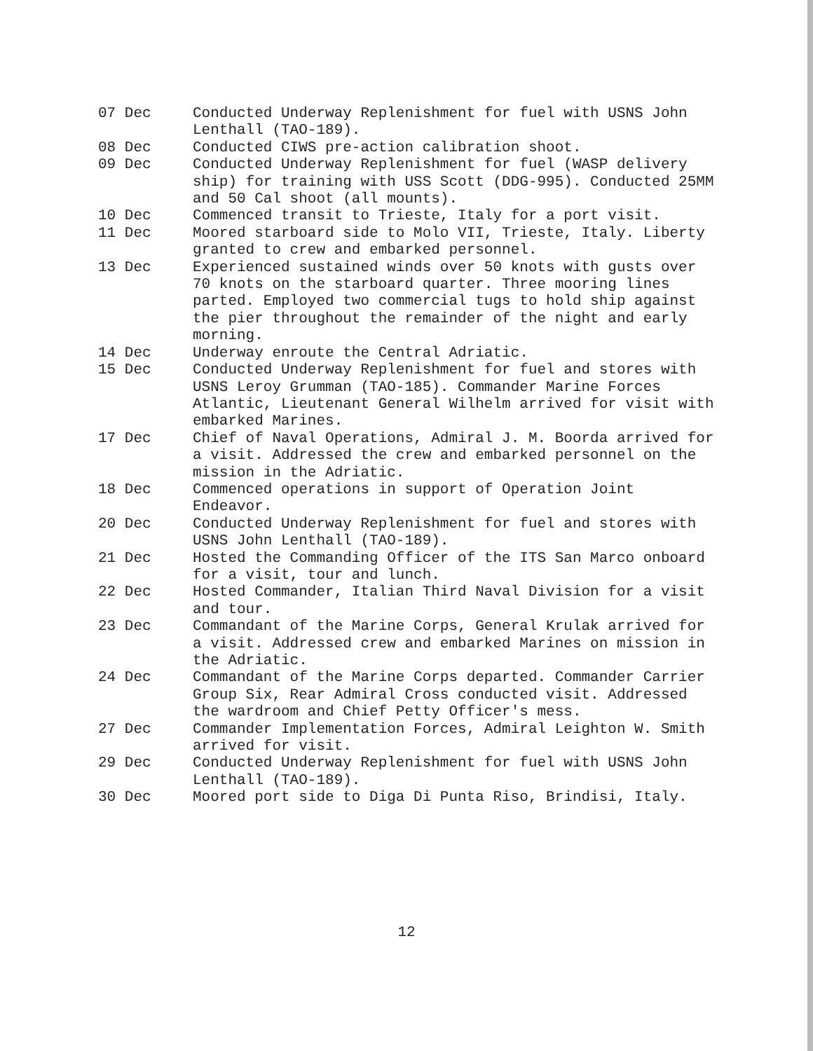07 Dec Conducted Underway Replenishment for fuel with USNS John Lenthall (TAO-189).
08 Dec Conducted CIWS pre-action calibration shoot.
09 Dec Conducted Underway Replenishment for fuel (WASP delivery ship) for training with USS Scott (DDG-995). Conducted 25MM and 50 Cal shoot (all mounts).
10 Dec Commenced transit to Trieste, Italy for a port visit.
11 Dec Moored starboard side to Molo VII, Trieste, Italy. Liberty granted to crew and embarked personnel.
13 Dec Experienced sustained winds over 50 knots with gusts over 70 knots on the starboard quarter. Three mooring lines parted. Employed two commercial tugs to hold ship against the pier throughout the remainder of the night and early morning.
14 Dec Underway enroute the Central Adriatic.
15 Dec Conducted Underway Replenishment for fuel and stores with USNS Leroy Grumman (TAO-185). Commander Marine Forces Atlantic, Lieutenant General Wilhelm arrived for visit with embarked Marines.
17 Dec Chief of Naval Operations, Admiral J. M. Boorda arrived for a visit. Addressed the crew and embarked personnel on the mission in the Adriatic.
18 Dec Commenced operations in support of Operation Joint Endeavor.
20 Dec Conducted Underway Replenishment for fuel and stores with USNS John Lenthall (TAO-189).
21 Dec Hosted the Commanding Officer of the ITS San Marco onboard for a visit, tour and lunch.
22 Dec Hosted Commander, Italian Third Naval Division for a visit and tour.
23 Dec Commandant of the Marine Corps, General Krulak arrived for a visit. Addressed crew and embarked Marines on mission in the Adriatic.
24 Dec Commandant of the Marine Corps departed. Commander Carrier Group Six, Rear Admiral Cross conducted visit. Addressed the wardroom and Chief Petty Officer's mess.
27 Dec Commander Implementation Forces, Admiral Leighton W. Smith arrived for visit.
29 Dec Conducted Underway Replenishment for fuel with USNS John Lenthall (TAO-189).
30 Dec Moored port side to Diga Di Punta Riso, Brindisi, Italy.
12